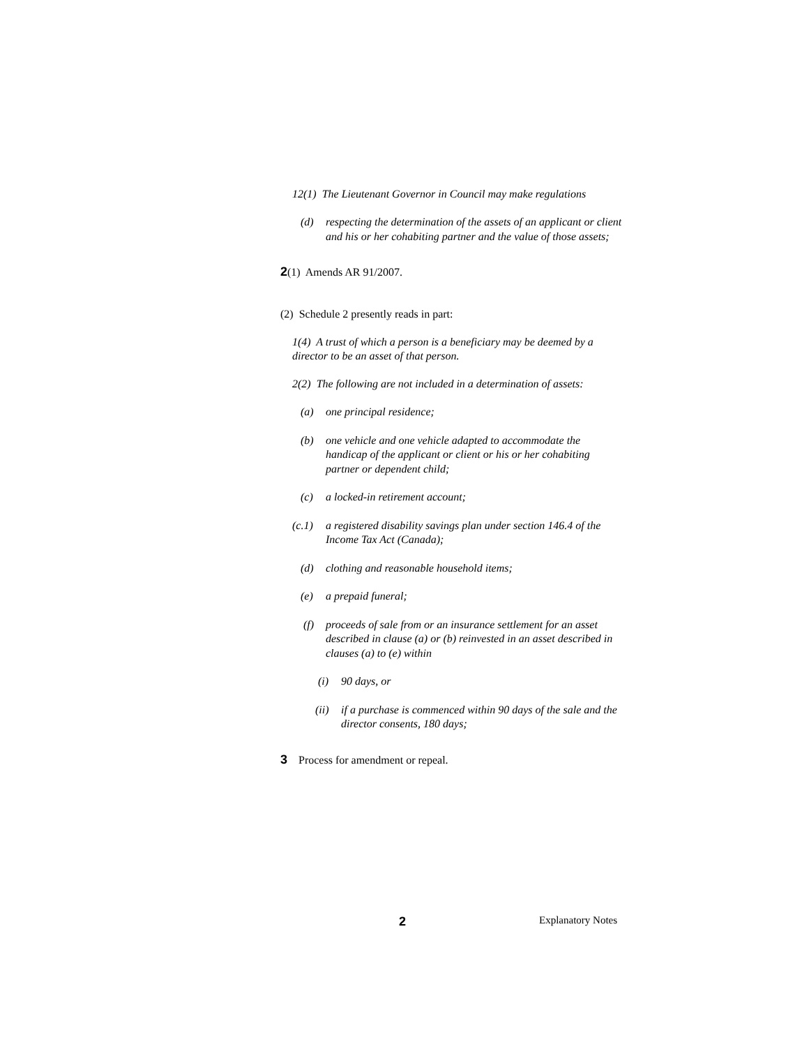12(1) The Lieutenant Governor in Council may make regulations
(d) respecting the determination of the assets of an applicant or client and his or her cohabiting partner and the value of those assets;
2(1) Amends AR 91/2007.
(2) Schedule 2 presently reads in part:
1(4) A trust of which a person is a beneficiary may be deemed by a director to be an asset of that person.
2(2) The following are not included in a determination of assets:
(a) one principal residence;
(b) one vehicle and one vehicle adapted to accommodate the handicap of the applicant or client or his or her cohabiting partner or dependent child;
(c) a locked-in retirement account;
(c.1) a registered disability savings plan under section 146.4 of the Income Tax Act (Canada);
(d) clothing and reasonable household items;
(e) a prepaid funeral;
(f) proceeds of sale from or an insurance settlement for an asset described in clause (a) or (b) reinvested in an asset described in clauses (a) to (e) within
(i) 90 days, or
(ii) if a purchase is commenced within 90 days of the sale and the director consents, 180 days;
3 Process for amendment or repeal.
2 Explanatory Notes